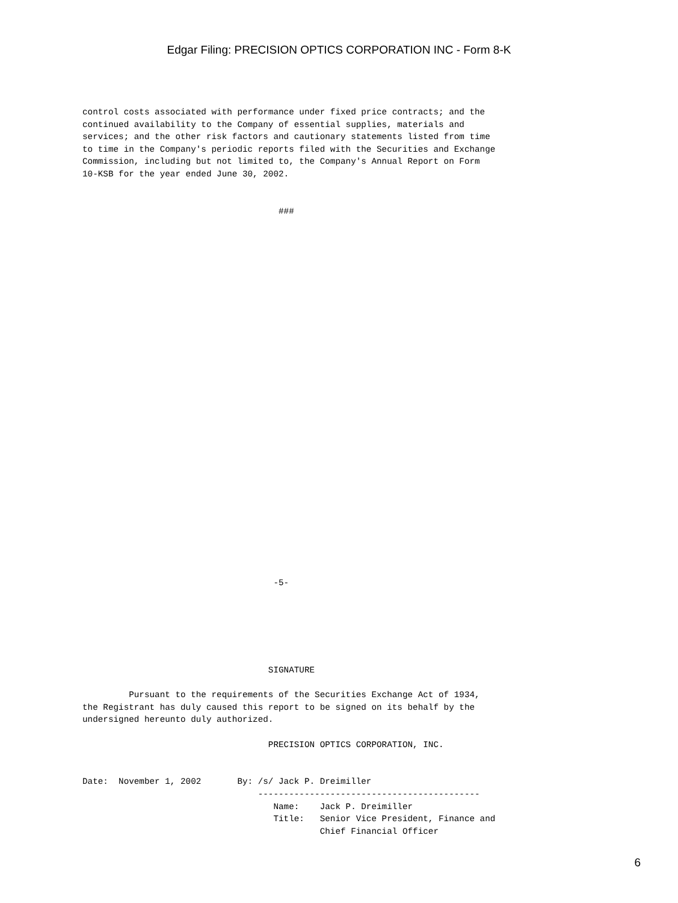Edgar Filing: PRECISION OPTICS CORPORATION INC - Form 8-K
control costs associated with performance under fixed price contracts; and the
continued availability to the Company of essential supplies, materials and
services; and the other risk factors and cautionary statements listed from time
to time in the Company's periodic reports filed with the Securities and Exchange
Commission, including but not limited to, the Company's Annual Report on Form
10-KSB for the year ended June 30, 2002.


                                      ###
                                     -5-
                                    SIGNATURE

         Pursuant to the requirements of the Securities Exchange Act of 1934,
the Registrant has duly caused this report to be signed on its behalf by the
undersigned hereunto duly authorized.

                                    PRECISION OPTICS CORPORATION, INC.


Date:  November 1, 2002       By: /s/ Jack P. Dreimiller
                                  -------------------------------------------
                                     Name:    Jack P. Dreimiller
                                     Title:   Senior Vice President, Finance and
                                              Chief Financial Officer
6